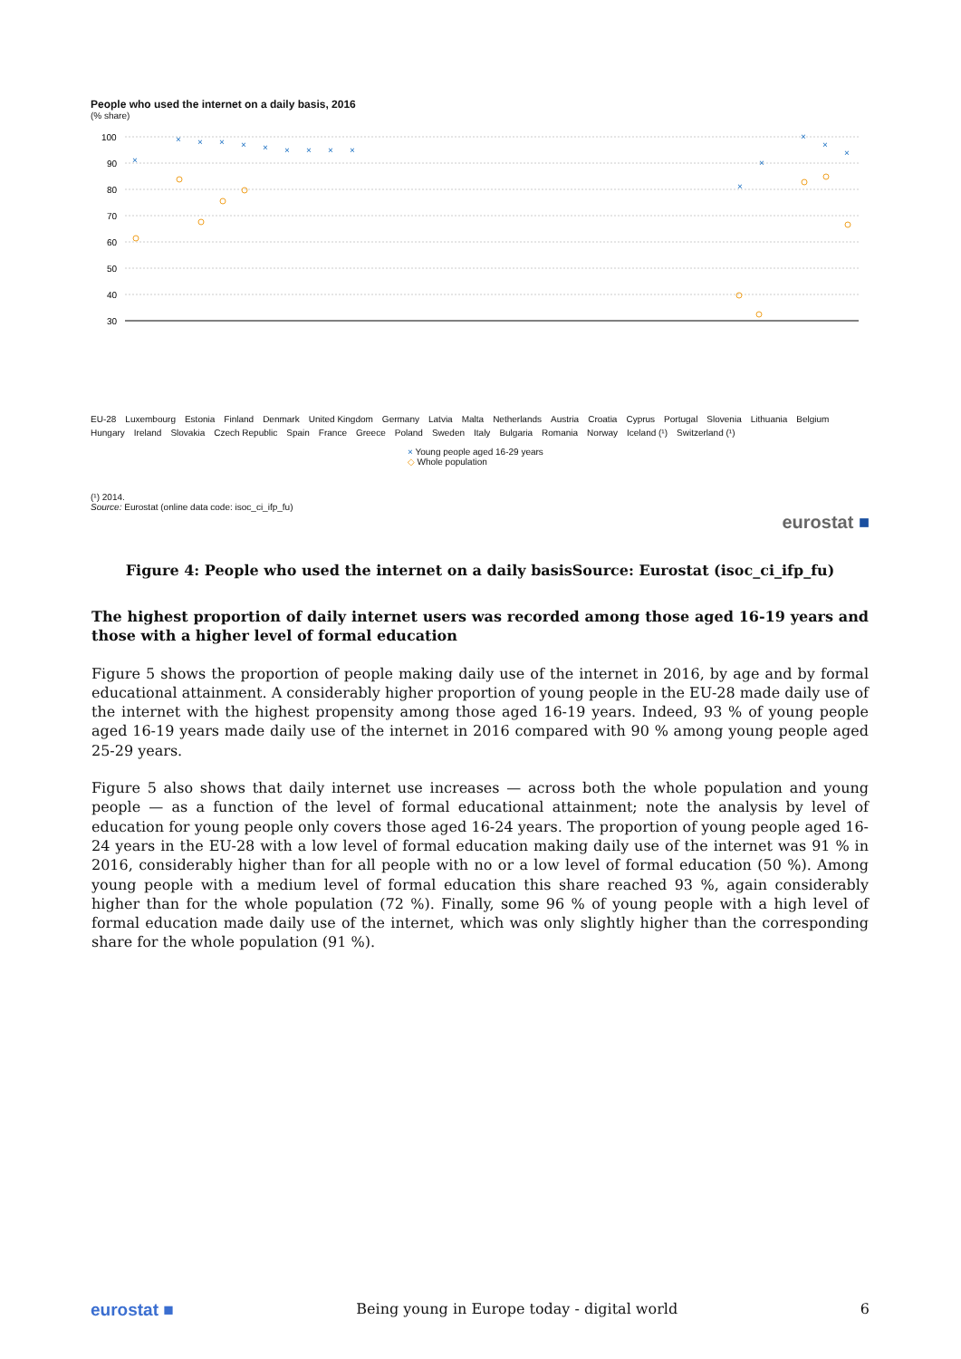People who used the internet on a daily basis, 2016
(% share)
100
90
80
70
60
50
40
30
×
×
×
×
×
×
×
×
×
×
×
×
×
×
×
EU-28 Luxembourg Estonia Finland Denmark United Kingdom Germany Latvia Malta Netherlands Austria Croatia Cyprus Portugal Slovenia Lithuania Belgium Hungary Ireland Slovakia Czech Republic Spain France Greece Poland Sweden Italy Bulgaria Romania Norway Iceland (¹) Switzerland (¹)
× Young people aged 16-29 years
◇ Whole population
(¹) 2014.
Source: Eurostat (online data code: isoc_ci_ifp_fu)
eurostat ■
Figure 4: People who used the internet on a daily basisSource: Eurostat (isoc_ci_ifp_fu)
The highest proportion of daily internet users was recorded among those aged 16-19 years and those with a higher level of formal education
Figure 5 shows the proportion of people making daily use of the internet in 2016, by age and by formal educational attainment. A considerably higher proportion of young people in the EU-28 made daily use of the internet with the highest propensity among those aged 16-19 years. Indeed, 93 % of young people aged 16-19 years made daily use of the internet in 2016 compared with 90 % among young people aged 25-29 years.
Figure 5 also shows that daily internet use increases — across both the whole population and young people — as a function of the level of formal educational attainment; note the analysis by level of education for young people only covers those aged 16-24 years. The proportion of young people aged 16-24 years in the EU-28 with a low level of formal education making daily use of the internet was 91 % in 2016, considerably higher than for all people with no or a low level of formal education (50 %). Among young people with a medium level of formal education this share reached 93 %, again considerably higher than for the whole population (72 %). Finally, some 96 % of young people with a high level of formal education made daily use of the internet, which was only slightly higher than the corresponding share for the whole population (91 %).
eurostat ■ Being young in Europe today - digital world 6